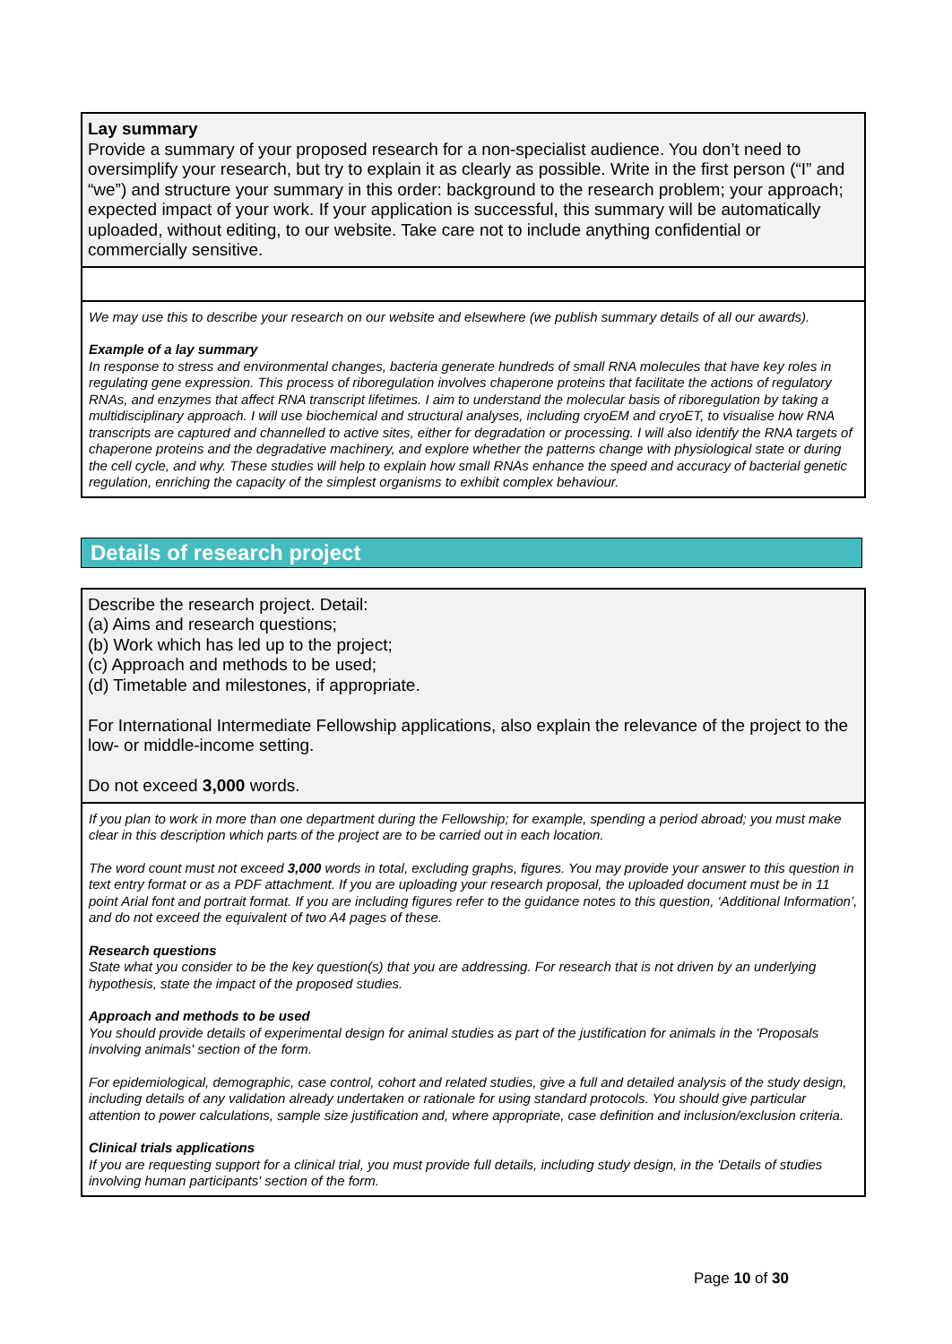Lay summary
Provide a summary of your proposed research for a non-specialist audience. You don’t need to oversimplify your research, but try to explain it as clearly as possible. Write in the first person (“I” and “we”) and structure your summary in this order: background to the research problem; your approach; expected impact of your work. If your application is successful, this summary will be automatically uploaded, without editing, to our website. Take care not to include anything confidential or commercially sensitive.
We may use this to describe your research on our website and elsewhere (we publish summary details of all our awards).
Example of a lay summary
In response to stress and environmental changes, bacteria generate hundreds of small RNA molecules that have key roles in regulating gene expression. This process of riboregulation involves chaperone proteins that facilitate the actions of regulatory RNAs, and enzymes that affect RNA transcript lifetimes. I aim to understand the molecular basis of riboregulation by taking a multidisciplinary approach. I will use biochemical and structural analyses, including cryoEM and cryoET, to visualise how RNA transcripts are captured and channelled to active sites, either for degradation or processing. I will also identify the RNA targets of chaperone proteins and the degradative machinery, and explore whether the patterns change with physiological state or during the cell cycle, and why. These studies will help to explain how small RNAs enhance the speed and accuracy of bacterial genetic regulation, enriching the capacity of the simplest organisms to exhibit complex behaviour.
Details of research project
Describe the research project. Detail:
(a) Aims and research questions;
(b) Work which has led up to the project;
(c) Approach and methods to be used;
(d) Timetable and milestones, if appropriate.
For International Intermediate Fellowship applications, also explain the relevance of the project to the low- or middle-income setting.
Do not exceed 3,000 words.
If you plan to work in more than one department during the Fellowship; for example, spending a period abroad; you must make clear in this description which parts of the project are to be carried out in each location.
The word count must not exceed 3,000 words in total, excluding graphs, figures. You may provide your answer to this question in text entry format or as a PDF attachment. If you are uploading your research proposal, the uploaded document must be in 11 point Arial font and portrait format. If you are including figures refer to the guidance notes to this question, ‘Additional Information’, and do not exceed the equivalent of two A4 pages of these.
Research questions
State what you consider to be the key question(s) that you are addressing. For research that is not driven by an underlying hypothesis, state the impact of the proposed studies.
Approach and methods to be used
You should provide details of experimental design for animal studies as part of the justification for animals in the 'Proposals involving animals' section of the form.
For epidemiological, demographic, case control, cohort and related studies, give a full and detailed analysis of the study design, including details of any validation already undertaken or rationale for using standard protocols. You should give particular attention to power calculations, sample size justification and, where appropriate, case definition and inclusion/exclusion criteria.
Clinical trials applications
If you are requesting support for a clinical trial, you must provide full details, including study design, in the 'Details of studies involving human participants' section of the form.
Page 10 of 30